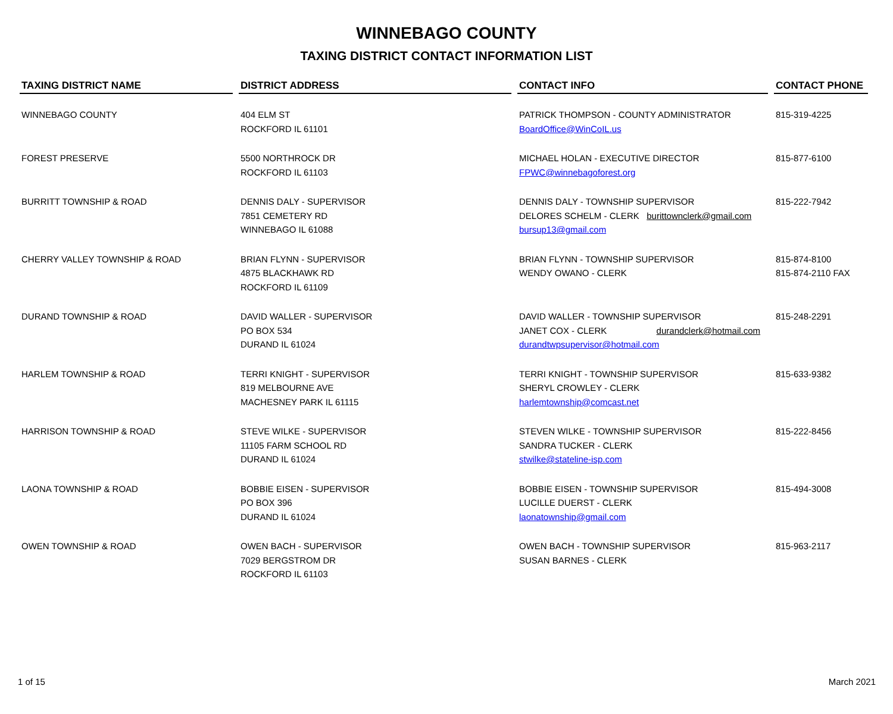WINNEBAGO COUNTY
TAXING DISTRICT CONTACT INFORMATION LIST
| TAXING DISTRICT NAME | DISTRICT ADDRESS | CONTACT INFO | CONTACT PHONE |
| --- | --- | --- | --- |
| WINNEBAGO COUNTY | 404 ELM ST ROCKFORD IL 61101 | PATRICK THOMPSON - COUNTY ADMINISTRATOR BoardOffice@WinCoIL.us | 815-319-4225 |
| FOREST PRESERVE | 5500 NORTHROCK DR ROCKFORD IL 61103 | MICHAEL HOLAN - EXECUTIVE DIRECTOR FPWC@winnebagoforest.org | 815-877-6100 |
| BURRITT TOWNSHIP & ROAD | DENNIS DALY - SUPERVISOR 7851 CEMETERY RD WINNEBAGO IL 61088 | DENNIS DALY - TOWNSHIP SUPERVISOR DELORES SCHELM - CLERK burittownclerk@gmail.com bursup13@gmail.com | 815-222-7942 |
| CHERRY VALLEY TOWNSHIP & ROAD | BRIAN FLYNN - SUPERVISOR 4875 BLACKHAWK RD ROCKFORD IL 61109 | BRIAN FLYNN - TOWNSHIP SUPERVISOR WENDY OWANO - CLERK | 815-874-8100 815-874-2110 FAX |
| DURAND TOWNSHIP & ROAD | DAVID WALLER - SUPERVISOR PO BOX 534 DURAND IL 61024 | DAVID WALLER - TOWNSHIP SUPERVISOR JANET COX - CLERK durandclerk@hotmail.com durandtwpsupervisor@hotmail.com | 815-248-2291 |
| HARLEM TOWNSHIP & ROAD | TERRI KNIGHT - SUPERVISOR 819 MELBOURNE AVE MACHESNEY PARK IL 61115 | TERRI KNIGHT - TOWNSHIP SUPERVISOR SHERYL CROWLEY - CLERK harlemtownship@comcast.net | 815-633-9382 |
| HARRISON TOWNSHIP & ROAD | STEVE WILKE - SUPERVISOR 11105 FARM SCHOOL RD DURAND IL 61024 | STEVEN WILKE - TOWNSHIP SUPERVISOR SANDRA TUCKER - CLERK stwilke@stateline-isp.com | 815-222-8456 |
| LAONA TOWNSHIP & ROAD | BOBBIE EISEN - SUPERVISOR PO BOX 396 DURAND IL 61024 | BOBBIE EISEN - TOWNSHIP SUPERVISOR LUCILLE DUERST - CLERK laonatownship@gmail.com | 815-494-3008 |
| OWEN TOWNSHIP & ROAD | OWEN BACH - SUPERVISOR 7029 BERGSTROM DR ROCKFORD IL 61103 | OWEN BACH - TOWNSHIP SUPERVISOR SUSAN BARNES - CLERK | 815-963-2117 |
1 of 15 March 2021